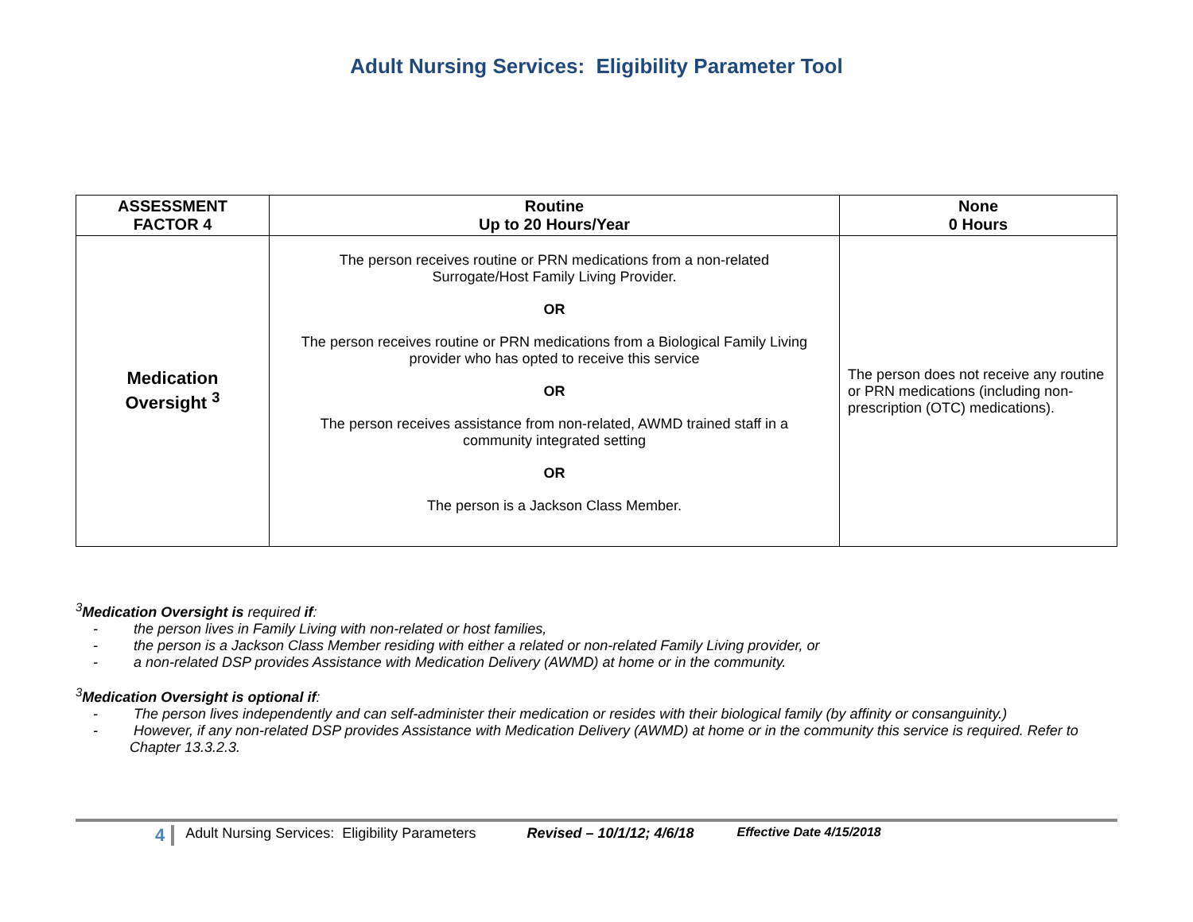Adult Nursing Services: Eligibility Parameter Tool
| ASSESSMENT FACTOR 4 | Routine Up to 20 Hours/Year | None 0 Hours |
| --- | --- | --- |
| Medication Oversight <sup>3</sup> | The person receives routine or PRN medications from a non-related Surrogate/Host Family Living Provider. OR The person receives routine or PRN medications from a Biological Family Living provider who has opted to receive this service OR The person receives assistance from non-related, AWMD trained staff in a community integrated setting OR The person is a Jackson Class Member. | The person does not receive any routine or PRN medications (including non-prescription (OTC) medications). |
<sup>3</sup> Medication Oversight is required if:
- the person lives in Family Living with non-related or host families,
- the person is a Jackson Class Member residing with either a related or non-related Family Living provider, or
- a non-related DSP provides Assistance with Medication Delivery (AWMD) at home or in the community.
<sup>3</sup> Medication Oversight is optional if:
- The person lives independently and can self-administer their medication or resides with their biological family (by affinity or consanguinity.)
- However, if any non-related DSP provides Assistance with Medication Delivery (AWMD) at home or in the community this service is required. Refer to Chapter 13.3.2.3.
4 Adult Nursing Services: Eligibility Parameters Revised – 10/1/12; 4/6/18 Effective Date 4/15/2018